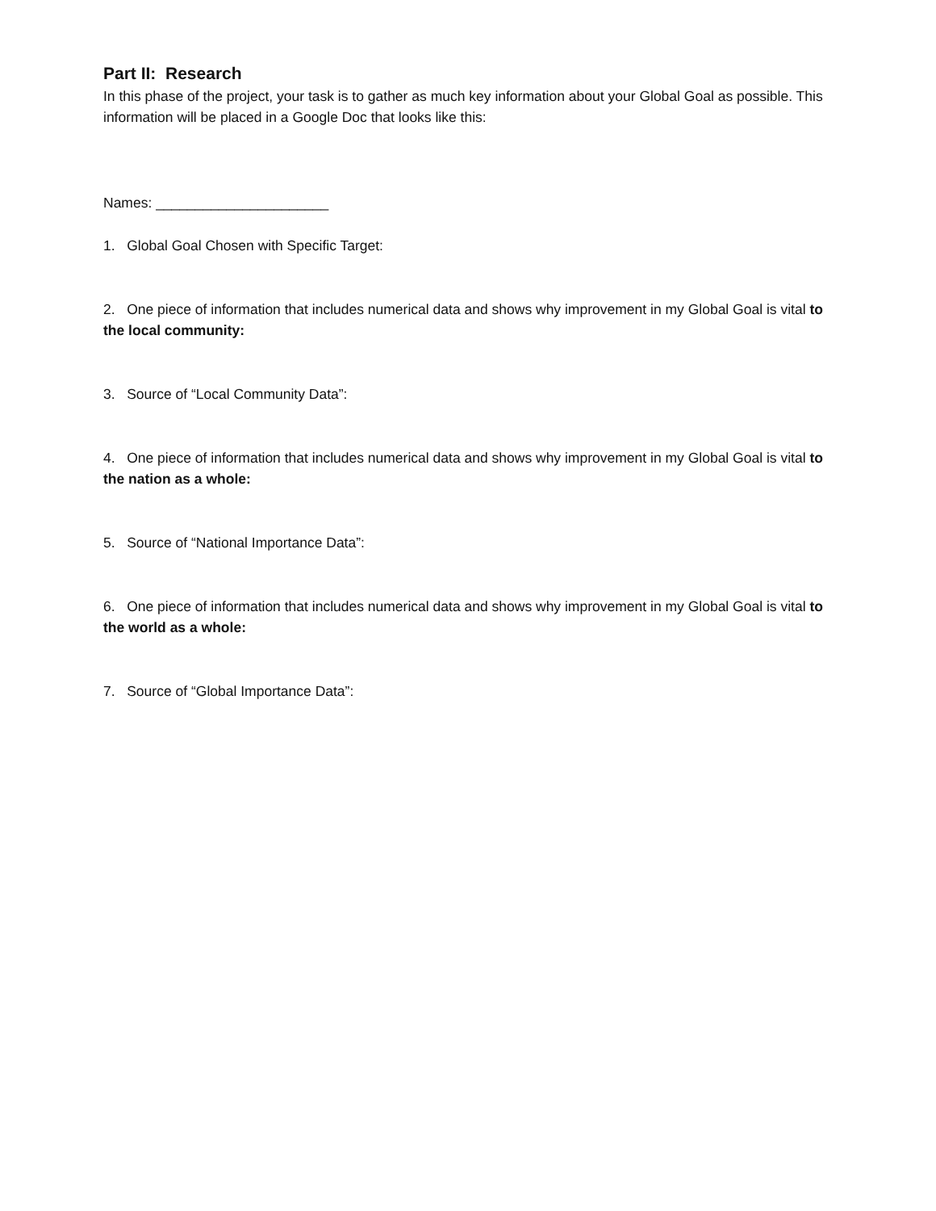Part II: Research
In this phase of the project, your task is to gather as much key information about your Global Goal as possible. This information will be placed in a Google Doc that looks like this:
Names: ______________________
1. Global Goal Chosen with Specific Target:
2. One piece of information that includes numerical data and shows why improvement in my Global Goal is vital to the local community:
3. Source of “Local Community Data”:
4. One piece of information that includes numerical data and shows why improvement in my Global Goal is vital to the nation as a whole:
5. Source of “National Importance Data”:
6. One piece of information that includes numerical data and shows why improvement in my Global Goal is vital to the world as a whole:
7. Source of “Global Importance Data”: